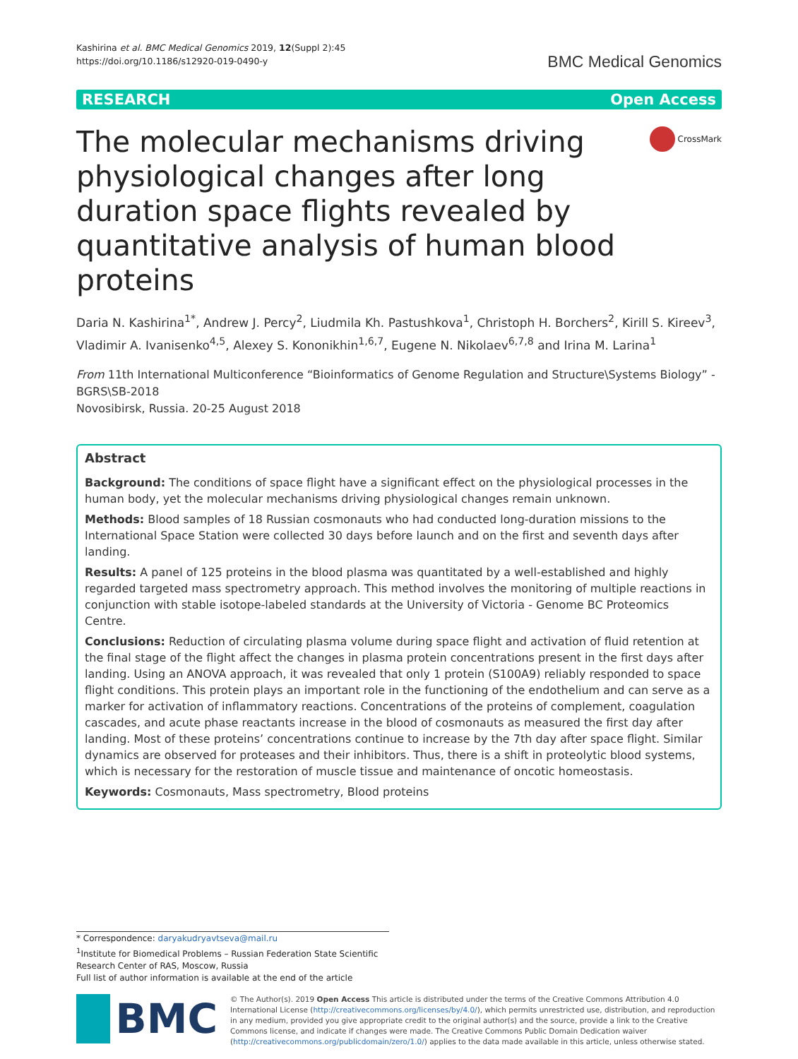Kashirina et al. BMC Medical Genomics 2019, 12(Suppl 2):45
https://doi.org/10.1186/s12920-019-0490-y
BMC Medical Genomics
RESEARCH Open Access
The molecular mechanisms driving physiological changes after long duration space flights revealed by quantitative analysis of human blood proteins
CrossMark
Daria N. Kashirina<sup>1*</sup>, Andrew J. Percy<sup>2</sup>, Liudmila Kh. Pastushkova<sup>1</sup>, Christoph H. Borchers<sup>2</sup>, Kirill S. Kireev<sup>3</sup>, Vladimir A. Ivanisenko<sup>4,5</sup>, Alexey S. Kononikhin<sup>1,6,7</sup>, Eugene N. Nikolaev<sup>6,7,8</sup> and Irina M. Larina<sup>1</sup>
From 11th International Multiconference “Bioinformatics of Genome Regulation and Structure\Systems Biology” - BGRS\SB-2018
Novosibirsk, Russia. 20-25 August 2018
Abstract
Background: The conditions of space flight have a significant effect on the physiological processes in the human body, yet the molecular mechanisms driving physiological changes remain unknown.
Methods: Blood samples of 18 Russian cosmonauts who had conducted long-duration missions to the International Space Station were collected 30 days before launch and on the first and seventh days after landing.
Results: A panel of 125 proteins in the blood plasma was quantitated by a well-established and highly regarded targeted mass spectrometry approach. This method involves the monitoring of multiple reactions in conjunction with stable isotope-labeled standards at the University of Victoria - Genome BC Proteomics Centre.
Conclusions: Reduction of circulating plasma volume during space flight and activation of fluid retention at the final stage of the flight affect the changes in plasma protein concentrations present in the first days after landing. Using an ANOVA approach, it was revealed that only 1 protein (S100A9) reliably responded to space flight conditions. This protein plays an important role in the functioning of the endothelium and can serve as a marker for activation of inflammatory reactions. Concentrations of the proteins of complement, coagulation cascades, and acute phase reactants increase in the blood of cosmonauts as measured the first day after landing. Most of these proteins’ concentrations continue to increase by the 7th day after space flight. Similar dynamics are observed for proteases and their inhibitors. Thus, there is a shift in proteolytic blood systems, which is necessary for the restoration of muscle tissue and maintenance of oncotic homeostasis.
Keywords: Cosmonauts, Mass spectrometry, Blood proteins
* Correspondence: daryakudryavtseva@mail.ru
<sup>1</sup> Institute for Biomedical Problems – Russian Federation State Scientific Research Center of RAS, Moscow, Russia
Full list of author information is available at the end of the article
BMC
© The Author(s). 2019 Open Access This article is distributed under the terms of the Creative Commons Attribution 4.0 International License (http://creativecommons.org/licenses/by/4.0/), which permits unrestricted use, distribution, and reproduction in any medium, provided you give appropriate credit to the original author(s) and the source, provide a link to the Creative Commons license, and indicate if changes were made. The Creative Commons Public Domain Dedication waiver (http://creativecommons.org/publicdomain/zero/1.0/) applies to the data made available in this article, unless otherwise stated.